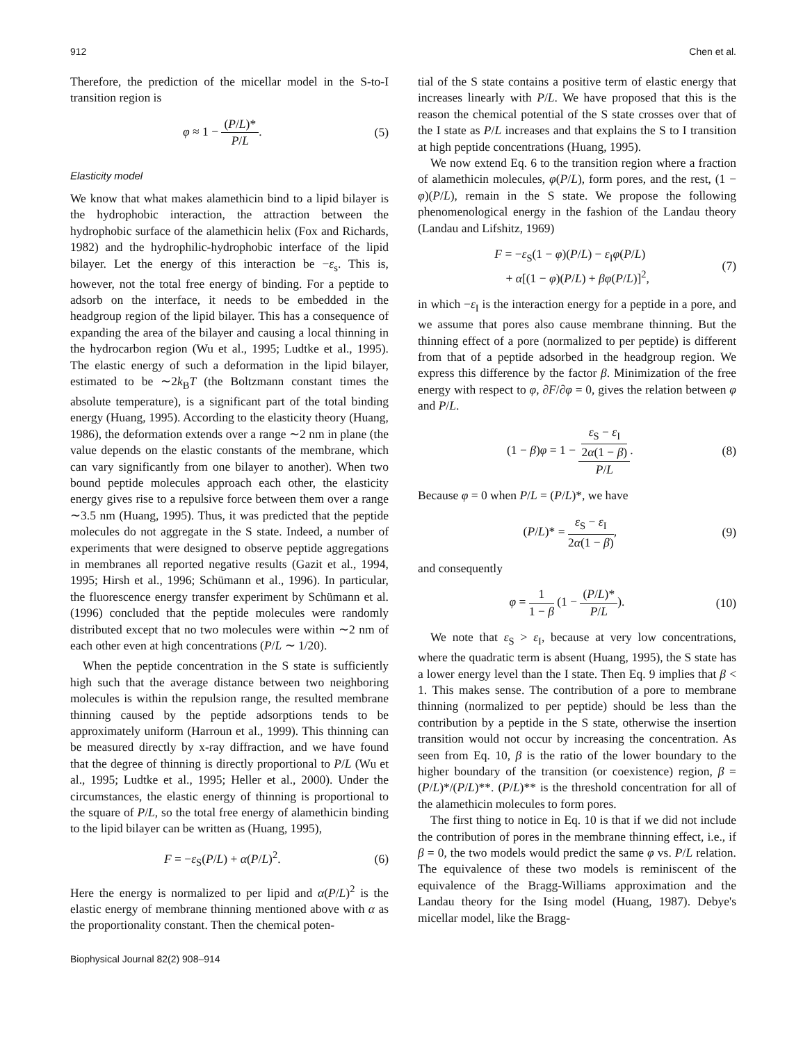912 Chen et al.
Therefore, the prediction of the micellar model in the S-to-I transition region is
φ ≈ 1 − (P/L)* P/L. (5)
Elasticity model
We know that what makes alamethicin bind to a lipid bilayer is the hydrophobic interaction, the attraction between the hydrophobic surface of the alamethicin helix (Fox and Richards, 1982) and the hydrophilic-hydrophobic interface of the lipid bilayer. Let the energy of this interaction be −ε<sub>s</sub>. This is, however, not the total free energy of binding. For a peptide to adsorb on the interface, it needs to be embedded in the headgroup region of the lipid bilayer. This has a consequence of expanding the area of the bilayer and causing a local thinning in the hydrocarbon region (Wu et al., 1995; Ludtke et al., 1995). The elastic energy of such a deformation in the lipid bilayer, estimated to be ∼2k<sub>B</sub>T (the Boltzmann constant times the absolute temperature), is a significant part of the total binding energy (Huang, 1995). According to the elasticity theory (Huang, 1986), the deformation extends over a range ∼2 nm in plane (the value depends on the elastic constants of the membrane, which can vary significantly from one bilayer to another). When two bound peptide molecules approach each other, the elasticity energy gives rise to a repulsive force between them over a range ∼3.5 nm (Huang, 1995). Thus, it was predicted that the peptide molecules do not aggregate in the S state. Indeed, a number of experiments that were designed to observe peptide aggregations in membranes all reported negative results (Gazit et al., 1994, 1995; Hirsh et al., 1996; Schümann et al., 1996). In particular, the fluorescence energy transfer experiment by Schümann et al. (1996) concluded that the peptide molecules were randomly distributed except that no two molecules were within ∼2 nm of each other even at high concentrations (P/L ∼ 1/20).
When the peptide concentration in the S state is sufficiently high such that the average distance between two neighboring molecules is within the repulsion range, the resulted membrane thinning caused by the peptide adsorptions tends to be approximately uniform (Harroun et al., 1999). This thinning can be measured directly by x-ray diffraction, and we have found that the degree of thinning is directly proportional to P/L (Wu et al., 1995; Ludtke et al., 1995; Heller et al., 2000). Under the circumstances, the elastic energy of thinning is proportional to the square of P/L, so the total free energy of alamethicin binding to the lipid bilayer can be written as (Huang, 1995),
F = −ε<sub>S</sub>(P/L) + α(P/L)<sup>2</sup>. (6)
Here the energy is normalized to per lipid and α(P/L)<sup>2</sup> is the elastic energy of membrane thinning mentioned above with α as the proportionality constant. Then the chemical poten-
tial of the S state contains a positive term of elastic energy that increases linearly with P/L. We have proposed that this is the reason the chemical potential of the S state crosses over that of the I state as P/L increases and that explains the S to I transition at high peptide concentrations (Huang, 1995).
We now extend Eq. 6 to the transition region where a fraction of alamethicin molecules, φ(P/L), form pores, and the rest, (1 − φ)(P/L), remain in the S state. We propose the following phenomenological energy in the fashion of the Landau theory (Landau and Lifshitz, 1969)
F = −ε<sub>S</sub>(1 − φ)(P/L) − ε<sub>I</sub>φ(P/L)
+ α[(1 − φ)(P/L) + βφ(P/L)]<sup>2</sup>, (7)
in which −ε<sub>I</sub> is the interaction energy for a peptide in a pore, and we assume that pores also cause membrane thinning. But the thinning effect of a pore (normalized to per peptide) is different from that of a peptide adsorbed in the headgroup region. We express this difference by the factor β. Minimization of the free energy with respect to φ, ∂F/∂φ = 0, gives the relation between φ and P/L.
(1 − β)φ = 1 − ε<sub>S</sub> − ε<sub>I</sub>
2α(1 − β) P/L. (8)
Because φ = 0 when P/L = (P/L)*, we have
(P/L)* = ε<sub>S</sub> − ε<sub>I</sub> 2α(1 − β), (9)
and consequently
φ = 1 1 − β (1 − (P/L)* P/L). (10)
We note that ε<sub>S</sub> > ε<sub>I</sub>, because at very low concentrations, where the quadratic term is absent (Huang, 1995), the S state has a lower energy level than the I state. Then Eq. 9 implies that β < 1. This makes sense. The contribution of a pore to membrane thinning (normalized to per peptide) should be less than the contribution by a peptide in the S state, otherwise the insertion transition would not occur by increasing the concentration. As seen from Eq. 10, β is the ratio of the lower boundary to the higher boundary of the transition (or coexistence) region, β = (P/L)*/(P/L)**. (P/L)** is the threshold concentration for all of the alamethicin molecules to form pores.
The first thing to notice in Eq. 10 is that if we did not include the contribution of pores in the membrane thinning effect, i.e., if β = 0, the two models would predict the same φ vs. P/L relation. The equivalence of these two models is reminiscent of the equivalence of the Bragg-Williams approximation and the Landau theory for the Ising model (Huang, 1987). Debye's micellar model, like the Bragg-
Biophysical Journal 82(2) 908–914